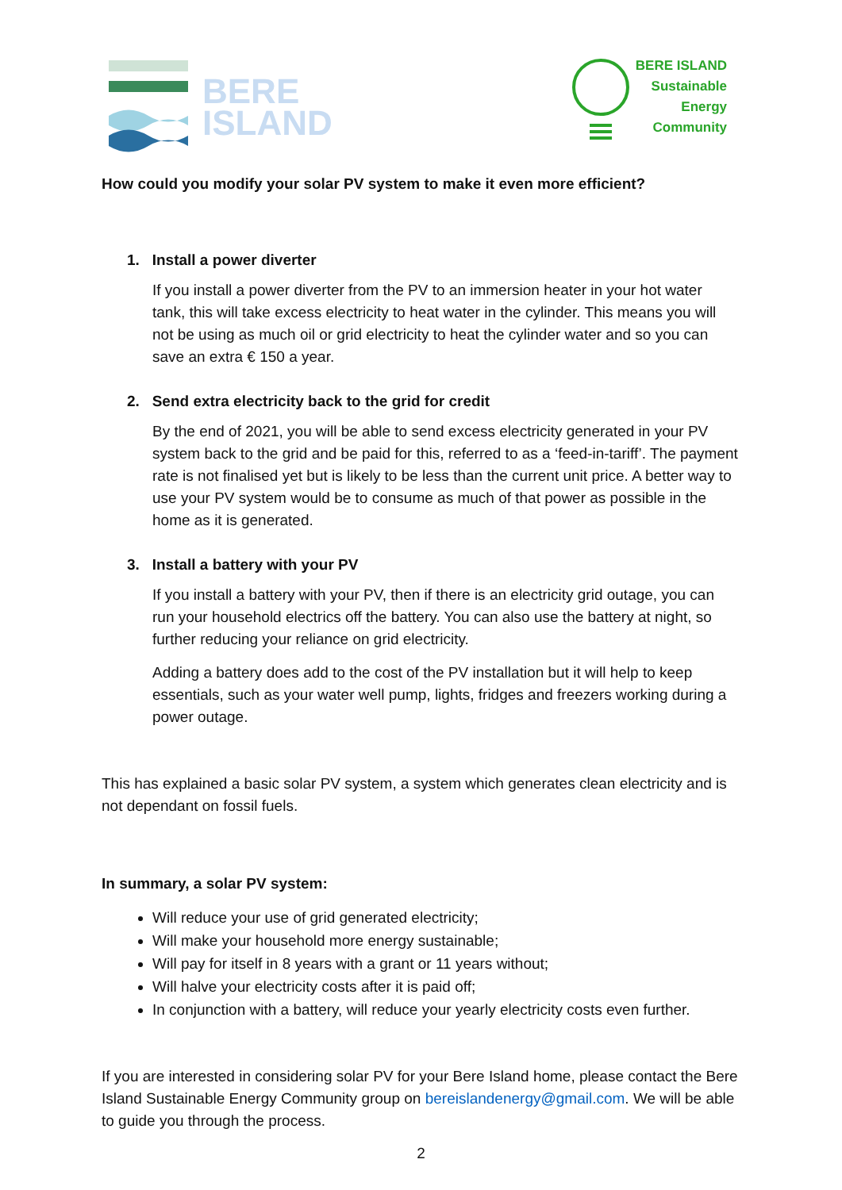BERE
ISLAND
BERE ISLAND
Sustainable
Energy
Community
How could you modify your solar PV system to make it even more efficient?
1. Install a power diverter
If you install a power diverter from the PV to an immersion heater in your hot water tank, this will take excess electricity to heat water in the cylinder. This means you will not be using as much oil or grid electricity to heat the cylinder water and so you can save an extra € 150 a year.
2. Send extra electricity back to the grid for credit
By the end of 2021, you will be able to send excess electricity generated in your PV system back to the grid and be paid for this, referred to as a ‘feed-in-tariff’. The payment rate is not finalised yet but is likely to be less than the current unit price. A better way to use your PV system would be to consume as much of that power as possible in the home as it is generated.
3. Install a battery with your PV
If you install a battery with your PV, then if there is an electricity grid outage, you can run your household electrics off the battery. You can also use the battery at night, so further reducing your reliance on grid electricity.
Adding a battery does add to the cost of the PV installation but it will help to keep essentials, such as your water well pump, lights, fridges and freezers working during a power outage.
This has explained a basic solar PV system, a system which generates clean electricity and is not dependant on fossil fuels.
In summary, a solar PV system:
Will reduce your use of grid generated electricity;
Will make your household more energy sustainable;
Will pay for itself in 8 years with a grant or 11 years without;
Will halve your electricity costs after it is paid off;
In conjunction with a battery, will reduce your yearly electricity costs even further.
If you are interested in considering solar PV for your Bere Island home, please contact the Bere Island Sustainable Energy Community group on bereislandenergy@gmail.com. We will be able to guide you through the process.
2